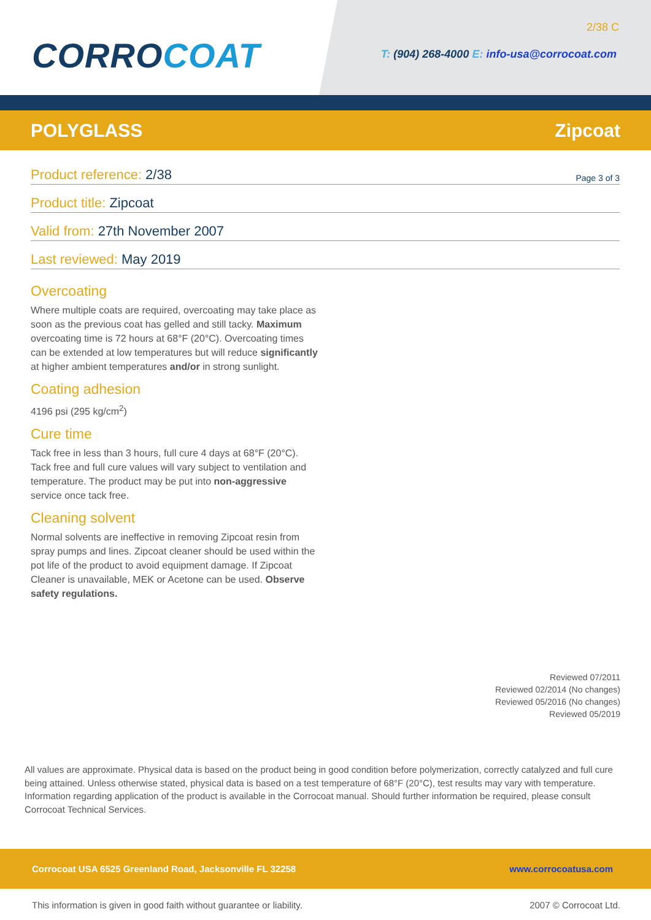CORROCOAT
2/38 C
T: (904) 268-4000 E: info-usa@corrocoat.com
POLYGLASS Zipcoat
Product reference: 2/38
Page 3 of 3
Product title: Zipcoat
Valid from: 27th November 2007
Last reviewed: May 2019
Overcoating
Where multiple coats are required, overcoating may take place as soon as the previous coat has gelled and still tacky. Maximum overcoating time is 72 hours at 68°F (20°C). Overcoating times can be extended at low temperatures but will reduce significantly at higher ambient temperatures and/or in strong sunlight.
Coating adhesion
4196 psi (295 kg/cm<sup>2</sup>)
Cure time
Tack free in less than 3 hours, full cure 4 days at 68°F (20°C). Tack free and full cure values will vary subject to ventilation and temperature. The product may be put into non-aggressive service once tack free.
Cleaning solvent
Normal solvents are ineffective in removing Zipcoat resin from spray pumps and lines. Zipcoat cleaner should be used within the pot life of the product to avoid equipment damage. If Zipcoat Cleaner is unavailable, MEK or Acetone can be used. Observe safety regulations.
Reviewed 07/2011
Reviewed 02/2014 (No changes)
Reviewed 05/2016 (No changes)
Reviewed 05/2019
All values are approximate. Physical data is based on the product being in good condition before polymerization, correctly catalyzed and full cure being attained. Unless otherwise stated, physical data is based on a test temperature of 68°F (20°C), test results may vary with temperature. Information regarding application of the product is available in the Corrocoat manual. Should further information be required, please consult Corrocoat Technical Services.
Corrocoat USA 6525 Greenland Road, Jacksonville FL 32258
www.corrocoatusa.com
This information is given in good faith without guarantee or liability.
2007 © Corrocoat Ltd.